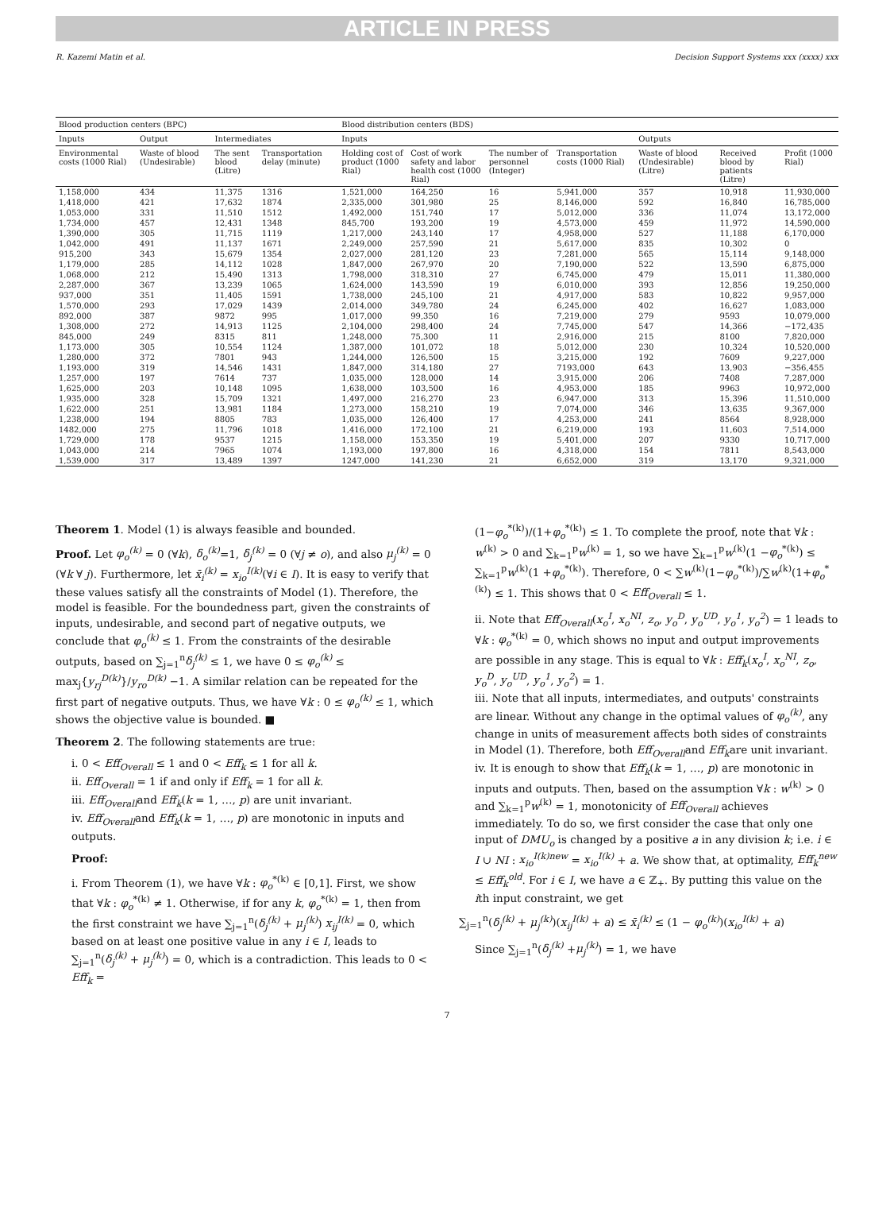ARTICLE IN PRESS
R. Kazemi Matin et al. Decision Support Systems xxx (xxxx) xxx
| Blood production centers (BPC) | | | | Blood distribution centers (BDS) | | | | | | |
| --- | --- | --- | --- | --- | --- | --- | --- | --- | --- | --- |
| Inputs | Output | Intermediates | | Inputs | | | | Outputs | | |
| Environmental costs (1000 Rial) | Waste of blood (Undesirable) | The sent blood (Litre) | Transportation delay (minute) | Holding cost of product (1000 Rial) | Cost of work safety and labor health cost (1000 Rial) | The number of personnel (Integer) | Transportation costs (1000 Rial) | Waste of blood (Undesirable) (Litre) | Received blood by patients (Litre) | Profit (1000 Rial) |
| 1,158,000 | 434 | 11,375 | 1316 | 1,521,000 | 164,250 | 16 | 5,941,000 | 357 | 10,918 | 11,930,000 |
| 1,418,000 | 421 | 17,632 | 1874 | 2,335,000 | 301,980 | 25 | 8,146,000 | 592 | 16,840 | 16,785,000 |
| 1,053,000 | 331 | 11,510 | 1512 | 1,492,000 | 151,740 | 17 | 5,012,000 | 336 | 11,074 | 13,172,000 |
| 1,734,000 | 457 | 12,431 | 1348 | 845,700 | 193,200 | 19 | 4,573,000 | 459 | 11,972 | 14,590,000 |
| 1,390,000 | 305 | 11,715 | 1119 | 1,217,000 | 243,140 | 17 | 4,958,000 | 527 | 11,188 | 6,170,000 |
| 1,042,000 | 491 | 11,137 | 1671 | 2,249,000 | 257,590 | 21 | 5,617,000 | 835 | 10,302 | 0 |
| 915,200 | 343 | 15,679 | 1354 | 2,027,000 | 281,120 | 23 | 7,281,000 | 565 | 15,114 | 9,148,000 |
| 1,179,000 | 285 | 14,112 | 1028 | 1,847,000 | 267,970 | 20 | 7,190,000 | 522 | 13,590 | 6,875,000 |
| 1,068,000 | 212 | 15,490 | 1313 | 1,798,000 | 318,310 | 27 | 6,745,000 | 479 | 15,011 | 11,380,000 |
| 2,287,000 | 367 | 13,239 | 1065 | 1,624,000 | 143,590 | 19 | 6,010,000 | 393 | 12,856 | 19,250,000 |
| 937,000 | 351 | 11,405 | 1591 | 1,738,000 | 245,100 | 21 | 4,917,000 | 583 | 10,822 | 9,957,000 |
| 1,570,000 | 293 | 17,029 | 1439 | 2,014,000 | 349,780 | 24 | 6,245,000 | 402 | 16,627 | 1,083,000 |
| 892,000 | 387 | 9872 | 995 | 1,017,000 | 99,350 | 16 | 7,219,000 | 279 | 9593 | 10,079,000 |
| 1,308,000 | 272 | 14,913 | 1125 | 2,104,000 | 298,400 | 24 | 7,745,000 | 547 | 14,366 | −172,435 |
| 845,000 | 249 | 8315 | 811 | 1,248,000 | 75,300 | 11 | 2,916,000 | 215 | 8100 | 7,820,000 |
| 1,173,000 | 305 | 10,554 | 1124 | 1,387,000 | 101,072 | 18 | 5,012,000 | 230 | 10,324 | 10,520,000 |
| 1,280,000 | 372 | 7801 | 943 | 1,244,000 | 126,500 | 15 | 3,215,000 | 192 | 7609 | 9,227,000 |
| 1,193,000 | 319 | 14,546 | 1431 | 1,847,000 | 314,180 | 27 | 7193,000 | 643 | 13,903 | −356,455 |
| 1,257,000 | 197 | 7614 | 737 | 1,035,000 | 128,000 | 14 | 3,915,000 | 206 | 7408 | 7,287,000 |
| 1,625,000 | 203 | 10,148 | 1095 | 1,638,000 | 103,500 | 16 | 4,953,000 | 185 | 9963 | 10,972,000 |
| 1,935,000 | 328 | 15,709 | 1321 | 1,497,000 | 216,270 | 23 | 6,947,000 | 313 | 15,396 | 11,510,000 |
| 1,622,000 | 251 | 13,981 | 1184 | 1,273,000 | 158,210 | 19 | 7,074,000 | 346 | 13,635 | 9,367,000 |
| 1,238,000 | 194 | 8805 | 783 | 1,035,000 | 126,400 | 17 | 4,253,000 | 241 | 8564 | 8,928,000 |
| 1482,000 | 275 | 11,796 | 1018 | 1,416,000 | 172,100 | 21 | 6,219,000 | 193 | 11,603 | 7,514,000 |
| 1,729,000 | 178 | 9537 | 1215 | 1,158,000 | 153,350 | 19 | 5,401,000 | 207 | 9330 | 10,717,000 |
| 1,043,000 | 214 | 7965 | 1074 | 1,193,000 | 197,800 | 16 | 4,318,000 | 154 | 7811 | 8,543,000 |
| 1,539,000 | 317 | 13,489 | 1397 | 1247,000 | 141,230 | 21 | 6,652,000 | 319 | 13,170 | 9,321,000 |
Theorem 1. Model (1) is always feasible and bounded.
Proof. Let φ<sub>o</sub><sup>(k)</sup> = 0 (∀k), δ<sub>o</sub><sup>(k)</sup>=1, δ<sub>j</sub><sup>(k)</sup> = 0 (∀j ≠ o), and also μ<sub>j</sub><sup>(k)</sup> = 0 (∀k ∀ j). Furthermore, let x̄<sub>i</sub><sup>(k)</sup> = x<sub>io</sub><sup>I(k)</sup>(∀i ∈ I). It is easy to verify that these values satisfy all the constraints of Model (1). Therefore, the model is feasible. For the boundedness part, given the constraints of inputs, undesirable, and second part of negative outputs, we conclude that φ<sub>o</sub><sup>(k)</sup> ≤ 1. From the constraints of the desirable outputs, based on ∑<sub>j=1</sub><sup>n</sup>δ<sub>j</sub><sup>(k)</sup> ≤ 1, we have 0 ≤ φ<sub>o</sub><sup>(k)</sup> ≤ max<sub>j</sub>{y<sub>rj</sub><sup>D(k)</sup>}/y<sub>ro</sub><sup>D(k)</sup> −1. A similar relation can be repeated for the first part of negative outputs. Thus, we have ∀k : 0 ≤ φ<sub>o</sub><sup>(k)</sup> ≤ 1, which shows the objective value is bounded. ■
Theorem 2. The following statements are true:
i. 0 < Eff<sub>Overall</sub> ≤ 1 and 0 < Eff<sub>k</sub> ≤ 1 for all k.
ii. Eff<sub>Overall</sub> = 1 if and only if Eff<sub>k</sub> = 1 for all k.
iii. Eff<sub>Overall</sub>and Eff<sub>k</sub>(k = 1, …, p) are unit invariant.
iv. Eff<sub>Overall</sub>and Eff<sub>k</sub>(k = 1, …, p) are monotonic in inputs and outputs.
Proof:
i. From Theorem (1), we have ∀k : φ<sub>o</sub><sup>*(k)</sup> ∈ [0,1]. First, we show that ∀k : φ<sub>o</sub><sup>*(k)</sup> ≠ 1. Otherwise, if for any k, φ<sub>o</sub><sup>*(k)</sup> = 1, then from the first constraint we have ∑<sub>j=1</sub><sup>n</sup>(δ<sub>j</sub><sup>(k)</sup> + μ<sub>j</sub><sup>(k)</sup>) x<sub>ij</sub><sup>I(k)</sup> = 0, which based on at least one positive value in any i ∈ I, leads to ∑<sub>j=1</sub><sup>n</sup>(δ<sub>j</sub><sup>(k)</sup> + μ<sub>j</sub><sup>(k)</sup>) = 0, which is a contradiction. This leads to 0 < Eff<sub>k</sub> =
(1−φ<sub>o</sub><sup>*(k)</sup>)/(1+φ<sub>o</sub><sup>*(k)</sup>) ≤ 1. To complete the proof, note that ∀k : w<sup>(k)</sup> > 0 and ∑<sub>k=1</sub><sup>p</sup>w<sup>(k)</sup> = 1, so we have ∑<sub>k=1</sub><sup>p</sup>w<sup>(k)</sup>(1 −φ<sub>o</sub><sup>*(k)</sup>) ≤ ∑<sub>k=1</sub><sup>p</sup>w<sup>(k)</sup>(1 +φ<sub>o</sub><sup>*(k)</sup>). Therefore, 0 < ∑w<sup>(k)</sup>(1−φ<sub>o</sub><sup>*(k)</sup>)/∑w<sup>(k)</sup>(1+φ<sub>o</sub><sup>*(k)</sup>) ≤ 1. This shows that 0 < Eff<sub>Overall</sub> ≤ 1.
ii. Note that Eff<sub>Overall</sub>(x<sub>o</sub><sup>I</sup>, x<sub>o</sub><sup>NI</sup>, z<sub>o</sub>, y<sub>o</sub><sup>D</sup>, y<sub>o</sub><sup>UD</sup>, y<sub>o</sub><sup>1</sup>, y<sub>o</sub><sup>2</sup>) = 1 leads to ∀k : φ<sub>o</sub><sup>*(k)</sup> = 0, which shows no input and output improvements are possible in any stage. This is equal to ∀k : Eff<sub>k</sub>(x<sub>o</sub><sup>I</sup>, x<sub>o</sub><sup>NI</sup>, z<sub>o</sub>, y<sub>o</sub><sup>D</sup>, y<sub>o</sub><sup>UD</sup>, y<sub>o</sub><sup>1</sup>, y<sub>o</sub><sup>2</sup>) = 1.
iii. Note that all inputs, intermediates, and outputs' constraints are linear. Without any change in the optimal values of φ<sub>o</sub><sup>(k)</sup>, any change in units of measurement affects both sides of constraints in Model (1). Therefore, both Eff<sub>Overall</sub>and Eff<sub>k</sub>are unit invariant.
iv. It is enough to show that Eff<sub>k</sub>(k = 1, …, p) are monotonic in inputs and outputs. Then, based on the assumption ∀k : w<sup>(k)</sup> > 0 and ∑<sub>k=1</sub><sup>p</sup>w<sup>(k)</sup> = 1, monotonicity of Eff<sub>Overall</sub> achieves immediately. To do so, we first consider the case that only one input of DMU<sub>o</sub> is changed by a positive a in any division k; i.e. i ∈ I ∪ NI : x<sub>io</sub><sup>I(k)new</sup> = x<sub>io</sub><sup>I(k)</sup> + a. We show that, at optimality, Eff<sub>k</sub><sup>new</sup> ≤ Eff<sub>k</sub><sup>old</sup>. For i ∈ I, we have a ∈ ℤ<sub>+</sub>. By putting this value on the ith input constraint, we get
∑<sub>j=1</sub><sup>n</sup>(δ<sub>j</sub><sup>(k)</sup> + μ<sub>j</sub><sup>(k)</sup>)(x<sub>ij</sub><sup>I(k)</sup> + a) ≤ x̄<sub>i</sub><sup>(k)</sup> ≤ (1 − φ<sub>o</sub><sup>(k)</sup>)(x<sub>io</sub><sup>I(k)</sup> + a)
Since ∑<sub>j=1</sub><sup>n</sup>(δ<sub>j</sub><sup>(k)</sup> +μ<sub>j</sub><sup>(k)</sup>) = 1, we have
7